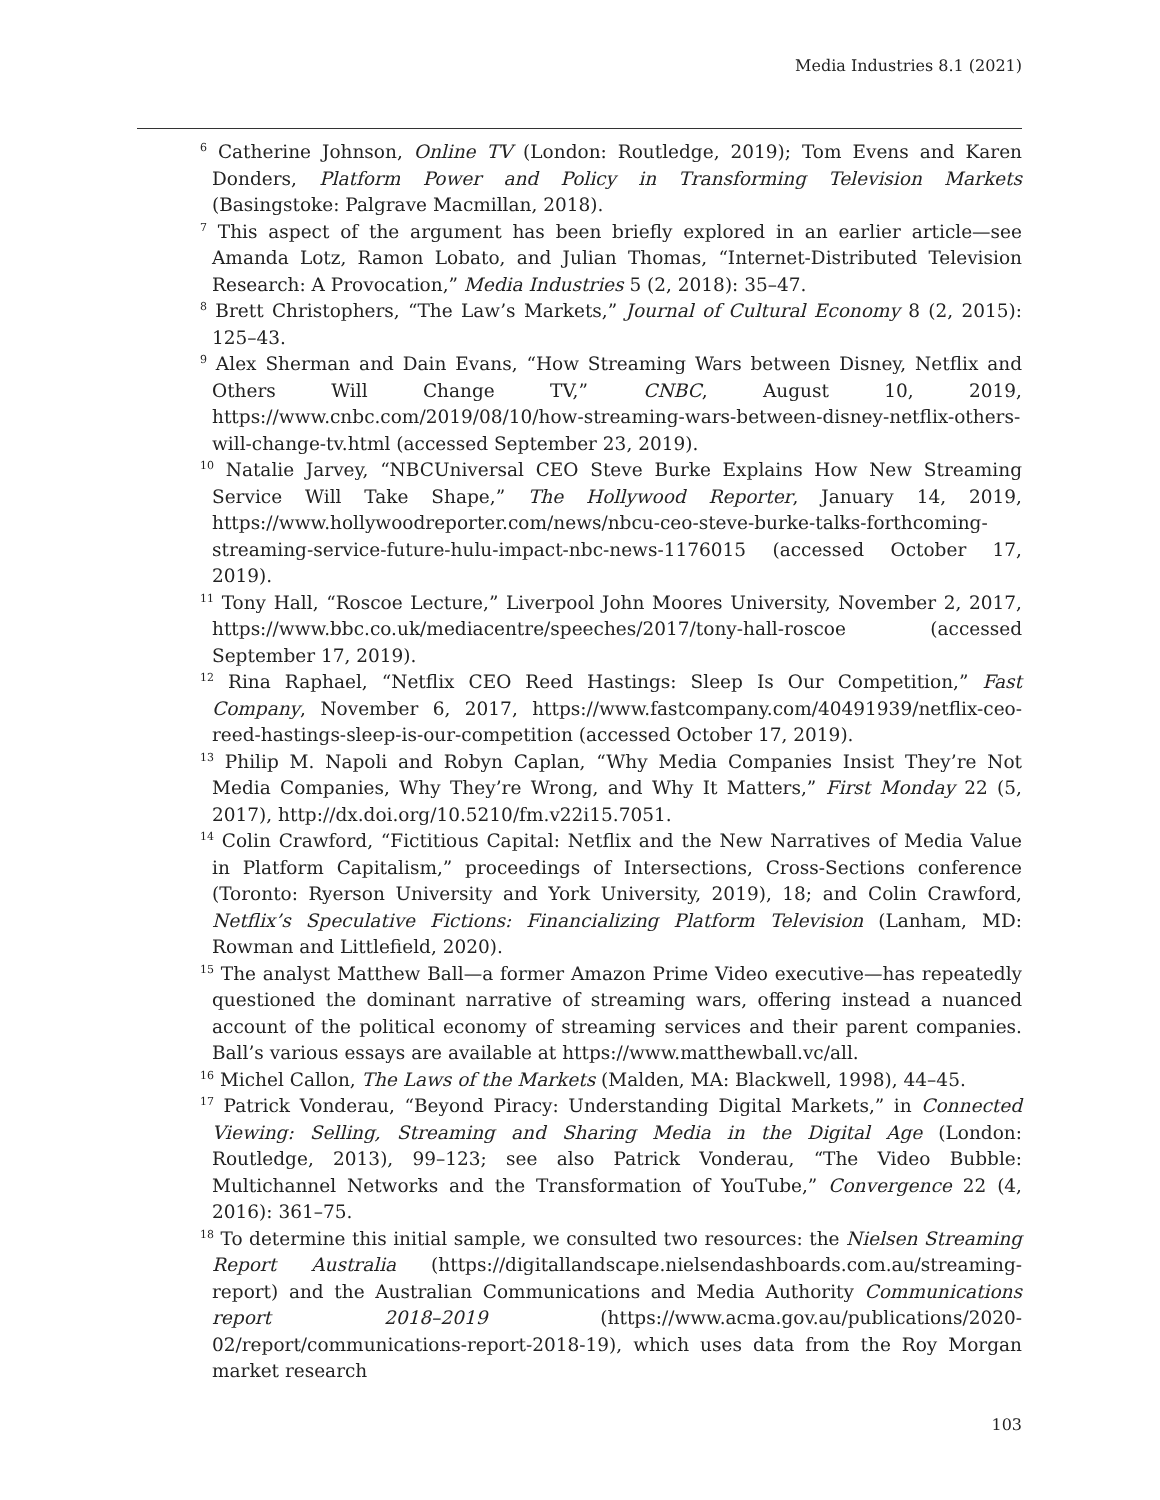Media Industries 8.1 (2021)
<sup>6</sup> Catherine Johnson, Online TV (London: Routledge, 2019); Tom Evens and Karen Donders, Platform Power and Policy in Transforming Television Markets (Basingstoke: Palgrave Macmillan, 2018).
<sup>7</sup> This aspect of the argument has been briefly explored in an earlier article—see Amanda Lotz, Ramon Lobato, and Julian Thomas, “Internet-Distributed Television Research: A Provocation,” Media Industries 5 (2, 2018): 35–47.
<sup>8</sup> Brett Christophers, “The Law’s Markets,” Journal of Cultural Economy 8 (2, 2015): 125–43.
<sup>9</sup> Alex Sherman and Dain Evans, “How Streaming Wars between Disney, Netflix and Others Will Change TV,” CNBC, August 10, 2019, https://www.cnbc.com/2019/08/10/how-streaming-wars-between-disney-netflix-others-will-change-tv.html (accessed September 23, 2019).
<sup>10</sup> Natalie Jarvey, “NBCUniversal CEO Steve Burke Explains How New Streaming Service Will Take Shape,” The Hollywood Reporter, January 14, 2019, https://www.hollywoodreporter.com/news/nbcu-ceo-steve-burke-talks-forthcoming-streaming-service-future-hulu-impact-nbc-news-1176015 (accessed October 17, 2019).
<sup>11</sup> Tony Hall, “Roscoe Lecture,” Liverpool John Moores University, November 2, 2017, https://www.bbc.co.uk/mediacentre/speeches/2017/tony-hall-roscoe (accessed September 17, 2019).
<sup>12</sup> Rina Raphael, “Netflix CEO Reed Hastings: Sleep Is Our Competition,” Fast Company, November 6, 2017, https://www.fastcompany.com/40491939/netflix-ceo-reed-hastings-sleep-is-our-competition (accessed October 17, 2019).
<sup>13</sup> Philip M. Napoli and Robyn Caplan, “Why Media Companies Insist They’re Not Media Companies, Why They’re Wrong, and Why It Matters,” First Monday 22 (5, 2017), http://dx.doi.org/10.5210/fm.v22i15.7051.
<sup>14</sup> Colin Crawford, “Fictitious Capital: Netflix and the New Narratives of Media Value in Platform Capitalism,” proceedings of Intersections, Cross-Sections conference (Toronto: Ryerson University and York University, 2019), 18; and Colin Crawford, Netflix’s Speculative Fictions: Financializing Platform Television (Lanham, MD: Rowman and Littlefield, 2020).
<sup>15</sup> The analyst Matthew Ball—a former Amazon Prime Video executive—has repeatedly questioned the dominant narrative of streaming wars, offering instead a nuanced account of the political economy of streaming services and their parent companies. Ball’s various essays are available at https://www.matthewball.vc/all.
<sup>16</sup> Michel Callon, The Laws of the Markets (Malden, MA: Blackwell, 1998), 44–45.
<sup>17</sup> Patrick Vonderau, “Beyond Piracy: Understanding Digital Markets,” in Connected Viewing: Selling, Streaming and Sharing Media in the Digital Age (London: Routledge, 2013), 99–123; see also Patrick Vonderau, “The Video Bubble: Multichannel Networks and the Transformation of YouTube,” Convergence 22 (4, 2016): 361–75.
<sup>18</sup> To determine this initial sample, we consulted two resources: the Nielsen Streaming Report Australia (https://digitallandscape.nielsendashboards.com.au/streaming-report) and the Australian Communications and Media Authority Communications report 2018–2019 (https://www.acma.gov.au/publications/2020-02/report/communications-report-2018-19), which uses data from the Roy Morgan market research
103